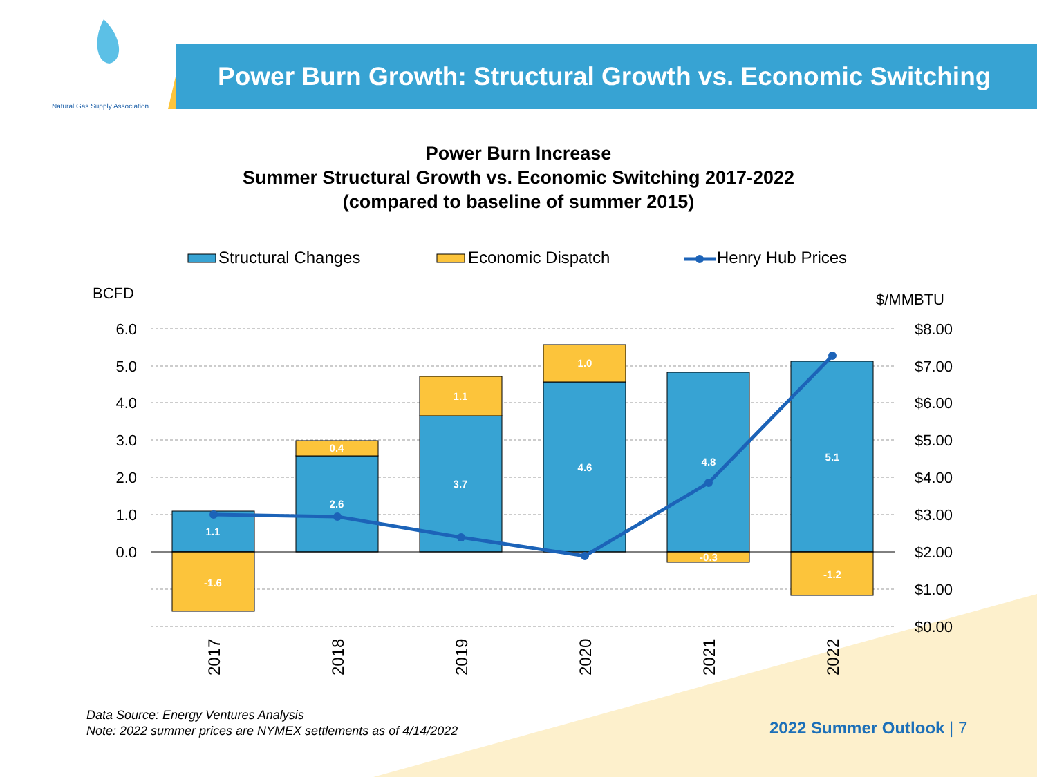Natural Gas Supply Association
Power Burn Growth: Structural Growth vs. Economic Switching
Power Burn Increase
Summer Structural Growth vs. Economic Switching 2017-2022
(compared to baseline of summer 2015)
Structural Changes
Economic Dispatch
Henry Hub Prices
BCFD
$/MMBTU
6.0
5.0
4.0
3.0
2.0
1.0
0.0
$8.00
$7.00
$6.00
$5.00
$4.00
$3.00
$2.00
$1.00
$0.00
1.1
-1.6
2.6
0.4
3.7
1.1
4.6
1.0
4.8
-0.3
5.1
-1.2
2017
2018
2019
2020
2021
2022
Data Source: Energy Ventures Analysis
Note: 2022 summer prices are NYMEX settlements as of 4/14/2022
2022 Summer Outlook | 7